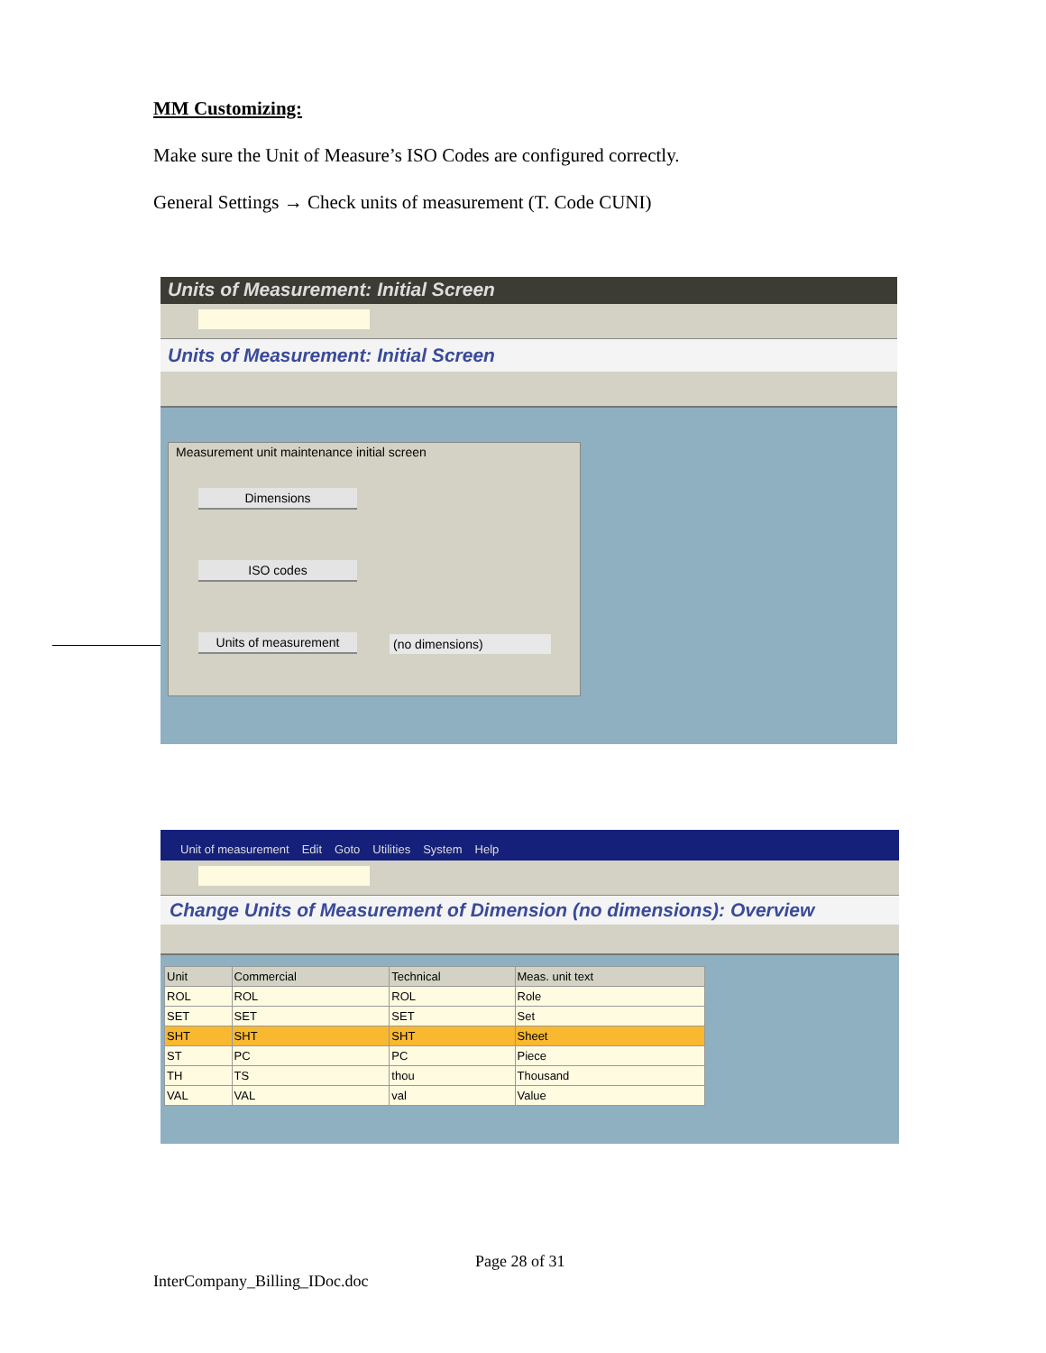MM Customizing:
Make sure the Unit of Measure’s ISO Codes are configured correctly.
General Settings → Check units of measurement (T. Code CUNI)
Units of Measurement: Initial Screen
Units of Measurement: Initial Screen
Measurement unit maintenance initial screen
Dimensions
ISO codes
Units of measurement (no dimensions)
Unit of measurement Edit Goto Utilities System Help
Change Units of Measurement of Dimension (no dimensions): Overview
| Unit | Commercial | Technical | Meas. unit text |
| --- | --- | --- | --- |
| ROL | ROL | ROL | Role |
| SET | SET | SET | Set |
| SHT | SHT | SHT | Sheet |
| ST | PC | PC | Piece |
| TH | TS | thou | Thousand |
| VAL | VAL | val | Value |
Page 28 of 31
InterCompany_Billing_IDoc.doc